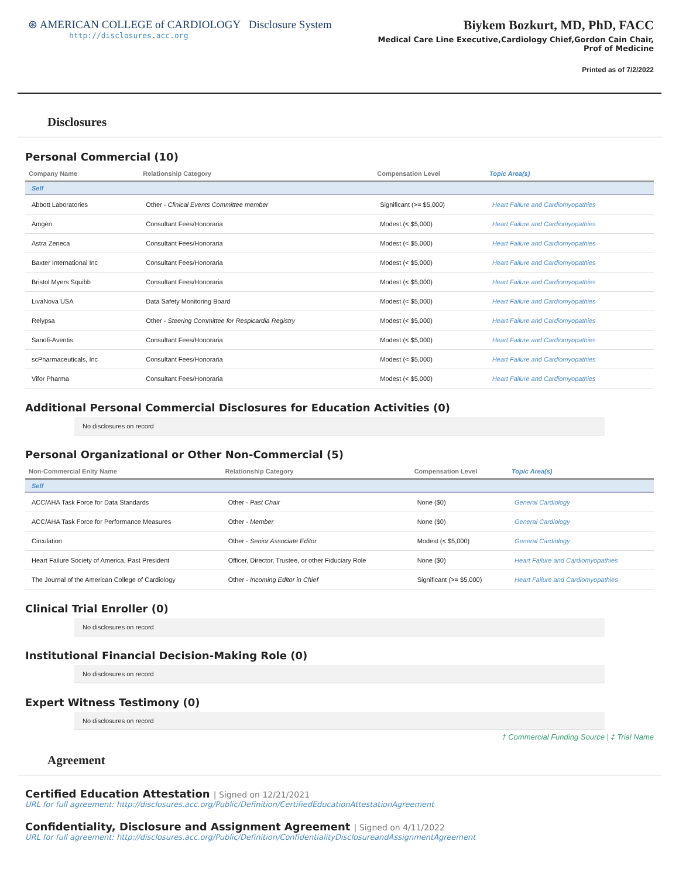⊛ AMERICAN COLLEGE of CARDIOLOGY Disclosure System
http://disclosures.acc.org
Biykem Bozkurt, MD, PhD, FACC
Medical Care Line Executive,Cardiology Chief,Gordon Cain Chair, Prof of Medicine
Printed as of 7/2/2022
Disclosures
Personal Commercial (10)
| Company Name | Relationship Category | Compensation Level | Topic Area(s) |
| --- | --- | --- | --- |
| Self | | | |
| Abbott Laboratories | Other - Clinical Events Committee member | Significant (>= $5,000) | Heart Failure and Cardiomyopathies |
| Amgen | Consultant Fees/Honoraria | Modest (< $5,000) | Heart Failure and Cardiomyopathies |
| Astra Zeneca | Consultant Fees/Honoraria | Modest (< $5,000) | Heart Failure and Cardiomyopathies |
| Baxter International Inc | Consultant Fees/Honoraria | Modest (< $5,000) | Heart Failure and Cardiomyopathies |
| Bristol Myers Squibb | Consultant Fees/Honoraria | Modest (< $5,000) | Heart Failure and Cardiomyopathies |
| LivaNova USA | Data Safety Monitoring Board | Modest (< $5,000) | Heart Failure and Cardiomyopathies |
| Relypsa | Other - Steering Committee for Respicardia Registry | Modest (< $5,000) | Heart Failure and Cardiomyopathies |
| Sanofi-Aventis | Consultant Fees/Honoraria | Modest (< $5,000) | Heart Failure and Cardiomyopathies |
| scPharmaceuticals, Inc | Consultant Fees/Honoraria | Modest (< $5,000) | Heart Failure and Cardiomyopathies |
| Vifor Pharma | Consultant Fees/Honoraria | Modest (< $5,000) | Heart Failure and Cardiomyopathies |
Additional Personal Commercial Disclosures for Education Activities (0)
No disclosures on record
Personal Organizational or Other Non-Commercial (5)
| Non-Commercial Enity Name | Relationship Category | Compensation Level | Topic Area(s) |
| --- | --- | --- | --- |
| Self | | | |
| ACC/AHA Task Force for Data Standards | Other - Past Chair | None ($0) | General Cardiology |
| ACC/AHA Task Force for Performance Measures | Other - Member | None ($0) | General Cardiology |
| Circulation | Other - Senior Associate Editor | Modest (< $5,000) | General Cardiology |
| Heart Failure Society of America, Past President | Officer, Director, Trustee, or other Fiduciary Role | None ($0) | Heart Failure and Cardiomyopathies |
| The Journal of the American College of Cardiology | Other - Incoming Editor in Chief | Significant (>= $5,000) | Heart Failure and Cardiomyopathies |
Clinical Trial Enroller (0)
No disclosures on record
Institutional Financial Decision-Making Role (0)
No disclosures on record
Expert Witness Testimony (0)
No disclosures on record
† Commercial Funding Source | ‡ Trial Name
Agreement
Certified Education Attestation | Signed on 12/21/2021
URL for full agreement: http://disclosures.acc.org/Public/Definition/CertifiedEducationAttestationAgreement
Confidentiality, Disclosure and Assignment Agreement | Signed on 4/11/2022
URL for full agreement: http://disclosures.acc.org/Public/Definition/ConfidentialityDisclosureandAssignmentAgreement